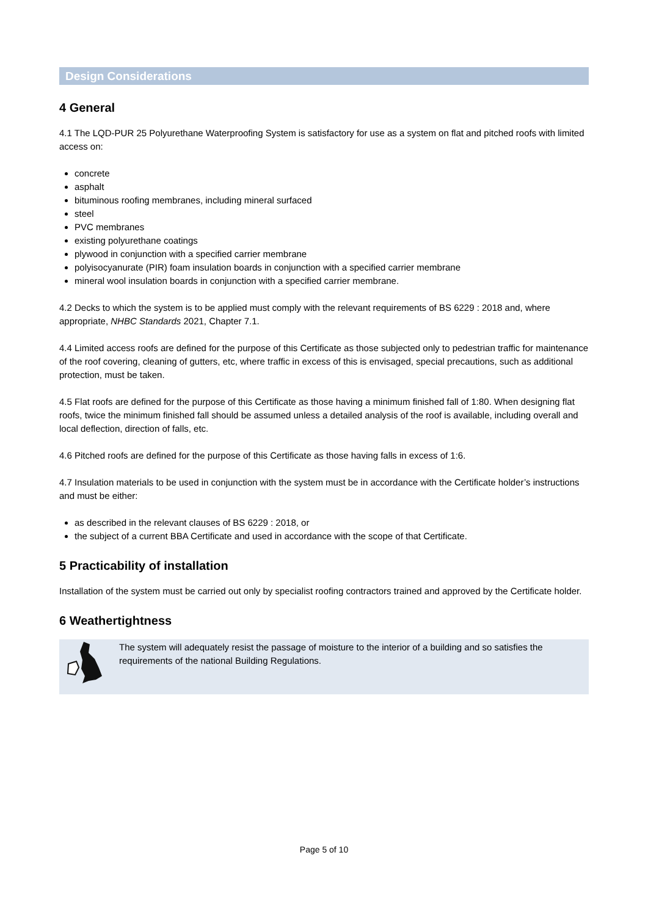Design Considerations
4 General
4.1 The LQD-PUR 25 Polyurethane Waterproofing System is satisfactory for use as a system on flat and pitched roofs with limited access on:
concrete
asphalt
bituminous roofing membranes, including mineral surfaced
steel
PVC membranes
existing polyurethane coatings
plywood in conjunction with a specified carrier membrane
polyisocyanurate (PIR) foam insulation boards in conjunction with a specified carrier membrane
mineral wool insulation boards in conjunction with a specified carrier membrane.
4.2 Decks to which the system is to be applied must comply with the relevant requirements of BS 6229 : 2018 and, where appropriate, NHBC Standards 2021, Chapter 7.1.
4.4 Limited access roofs are defined for the purpose of this Certificate as those subjected only to pedestrian traffic for maintenance of the roof covering, cleaning of gutters, etc, where traffic in excess of this is envisaged, special precautions, such as additional protection, must be taken.
4.5 Flat roofs are defined for the purpose of this Certificate as those having a minimum finished fall of 1:80. When designing flat roofs, twice the minimum finished fall should be assumed unless a detailed analysis of the roof is available, including overall and local deflection, direction of falls, etc.
4.6 Pitched roofs are defined for the purpose of this Certificate as those having falls in excess of 1:6.
4.7 Insulation materials to be used in conjunction with the system must be in accordance with the Certificate holder’s instructions and must be either:
as described in the relevant clauses of BS 6229 : 2018, or
the subject of a current BBA Certificate and used in accordance with the scope of that Certificate.
5 Practicability of installation
Installation of the system must be carried out only by specialist roofing contractors trained and approved by the Certificate holder.
6 Weathertightness
The system will adequately resist the passage of moisture to the interior of a building and so satisfies the requirements of the national Building Regulations.
Page 5 of 10